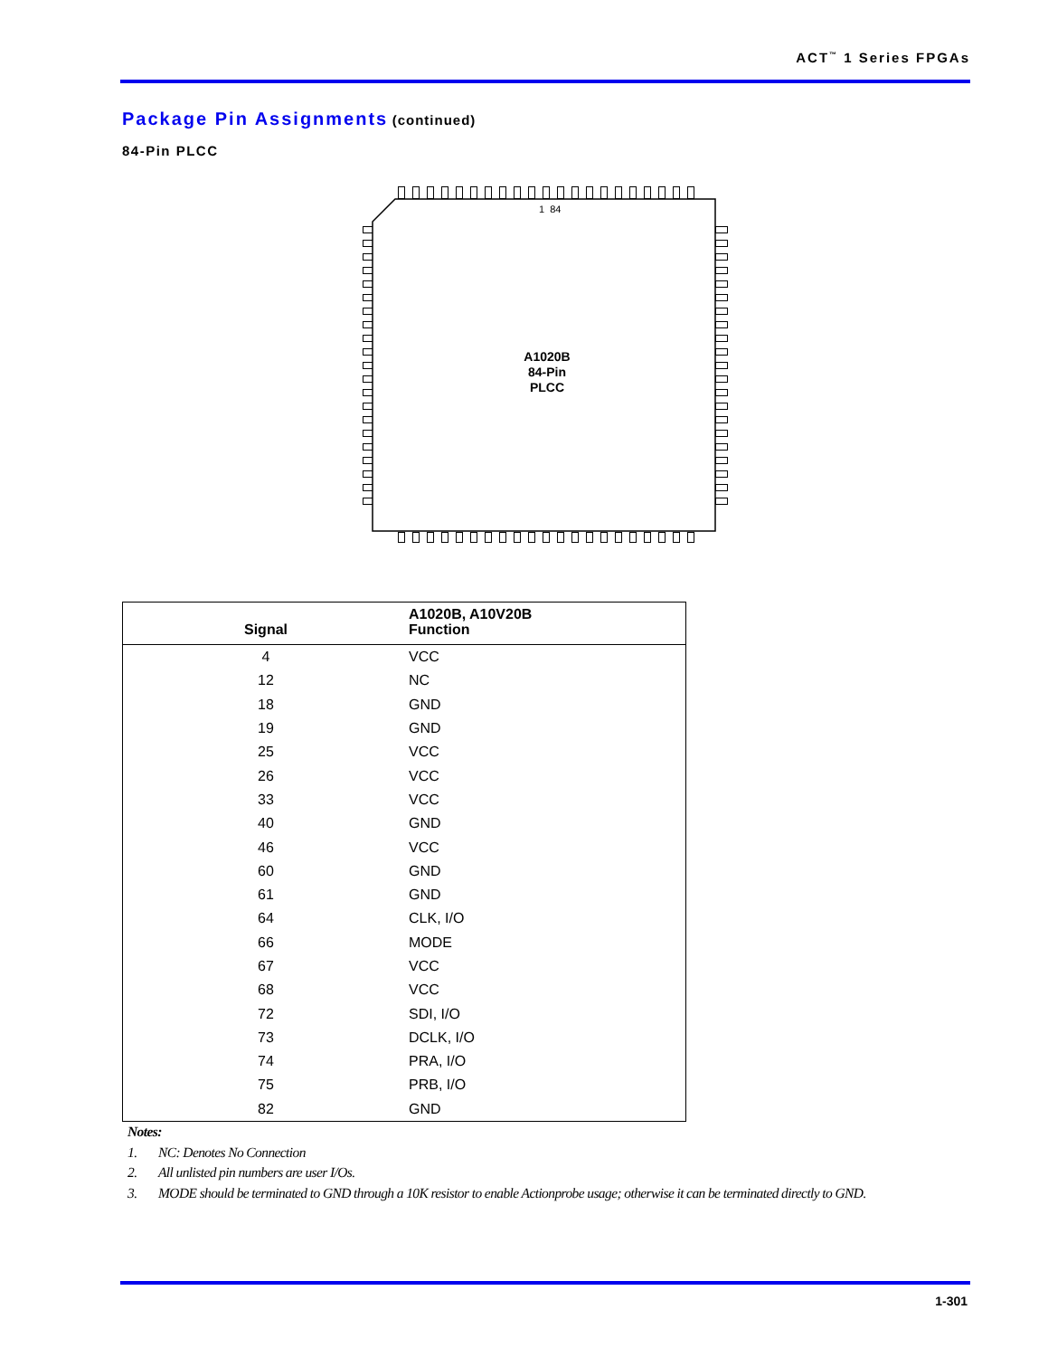ACT<sup>™</sup> 1 Series FPGAs
Package Pin Assignments (continued)
84-Pin PLCC
1 84
A1020B
84-Pin
PLCC
| Signal | A1020B, A10V20B Function |
| --- | --- |
| 4 | VCC |
| 12 | NC |
| 18 | GND |
| 19 | GND |
| 25 | VCC |
| 26 | VCC |
| 33 | VCC |
| 40 | GND |
| 46 | VCC |
| 60 | GND |
| 61 | GND |
| 64 | CLK, I/O |
| 66 | MODE |
| 67 | VCC |
| 68 | VCC |
| 72 | SDI, I/O |
| 73 | DCLK, I/O |
| 74 | PRA, I/O |
| 75 | PRB, I/O |
| 82 | GND |
Notes:
1. NC: Denotes No Connection
2. All unlisted pin numbers are user I/Os.
3. MODE should be terminated to GND through a 10K resistor to enable Actionprobe usage; otherwise it can be terminated directly to GND.
1-301